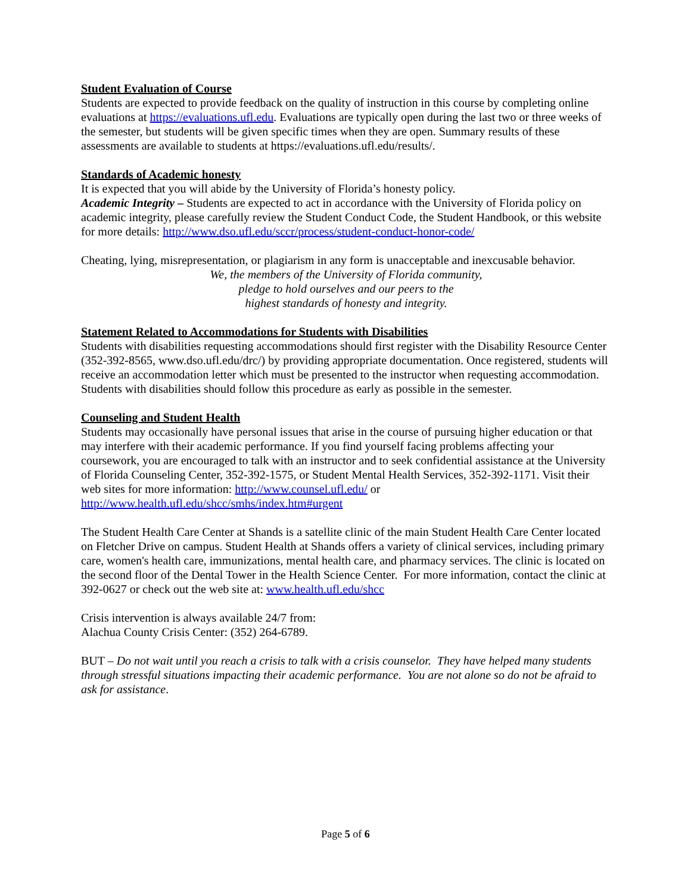Student Evaluation of Course
Students are expected to provide feedback on the quality of instruction in this course by completing online evaluations at https://evaluations.ufl.edu. Evaluations are typically open during the last two or three weeks of the semester, but students will be given specific times when they are open. Summary results of these assessments are available to students at https://evaluations.ufl.edu/results/.
Standards of Academic honesty
It is expected that you will abide by the University of Florida’s honesty policy.
Academic Integrity – Students are expected to act in accordance with the University of Florida policy on academic integrity, please carefully review the Student Conduct Code, the Student Handbook, or this website for more details: http://www.dso.ufl.edu/sccr/process/student-conduct-honor-code/
Cheating, lying, misrepresentation, or plagiarism in any form is unacceptable and inexcusable behavior.
We, the members of the University of Florida community,
pledge to hold ourselves and our peers to the
highest standards of honesty and integrity.
Statement Related to Accommodations for Students with Disabilities
Students with disabilities requesting accommodations should first register with the Disability Resource Center (352-392-8565, www.dso.ufl.edu/drc/) by providing appropriate documentation. Once registered, students will receive an accommodation letter which must be presented to the instructor when requesting accommodation. Students with disabilities should follow this procedure as early as possible in the semester.
Counseling and Student Health
Students may occasionally have personal issues that arise in the course of pursuing higher education or that may interfere with their academic performance. If you find yourself facing problems affecting your coursework, you are encouraged to talk with an instructor and to seek confidential assistance at the University of Florida Counseling Center, 352-392-1575, or Student Mental Health Services, 352-392-1171. Visit their web sites for more information: http://www.counsel.ufl.edu/ or http://www.health.ufl.edu/shcc/smhs/index.htm#urgent
The Student Health Care Center at Shands is a satellite clinic of the main Student Health Care Center located on Fletcher Drive on campus. Student Health at Shands offers a variety of clinical services, including primary care, women's health care, immunizations, mental health care, and pharmacy services. The clinic is located on the second floor of the Dental Tower in the Health Science Center. For more information, contact the clinic at 392-0627 or check out the web site at: www.health.ufl.edu/shcc
Crisis intervention is always available 24/7 from:
Alachua County Crisis Center: (352) 264-6789.
BUT – Do not wait until you reach a crisis to talk with a crisis counselor. They have helped many students through stressful situations impacting their academic performance. You are not alone so do not be afraid to ask for assistance.
Page 5 of 6